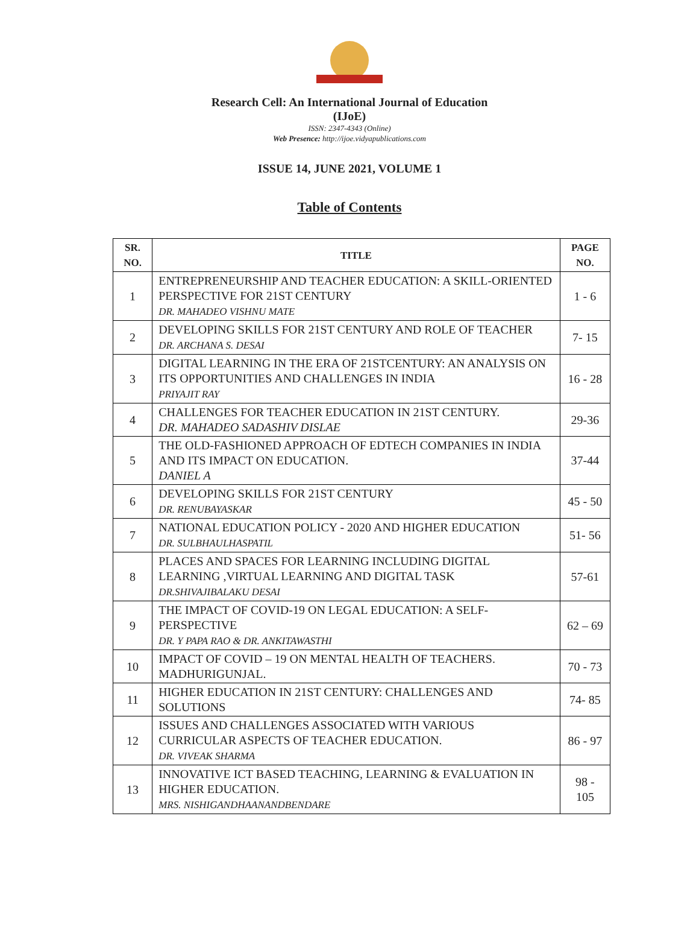Research Cell: An International Journal of Education
(IJoE)
ISSN: 2347-4343 (Online)
Web Presence: http://ijoe.vidyapublications.com
ISSUE 14, JUNE 2021, VOLUME 1
Table of Contents
| SR. NO. | TITLE | PAGE NO. |
| --- | --- | --- |
| 1 | ENTREPRENEURSHIP AND TEACHER EDUCATION: A SKILL-ORIENTED PERSPECTIVE FOR 21ST CENTURY DR. MAHADEO VISHNU MATE | 1 - 6 |
| 2 | DEVELOPING SKILLS FOR 21ST CENTURY AND ROLE OF TEACHER DR. ARCHANA S. DESAI | 7- 15 |
| 3 | DIGITAL LEARNING IN THE ERA OF 21STCENTURY: AN ANALYSIS ON ITS OPPORTUNITIES AND CHALLENGES IN INDIA PRIYAJIT RAY | 16 - 28 |
| 4 | CHALLENGES FOR TEACHER EDUCATION IN 21ST CENTURY. DR. MAHADEO SADASHIV DISLAE | 29-36 |
| 5 | THE OLD-FASHIONED APPROACH OF EDTECH COMPANIES IN INDIA AND ITS IMPACT ON EDUCATION. DANIEL A | 37-44 |
| 6 | DEVELOPING SKILLS FOR 21ST CENTURY DR. RENUBAYASKAR | 45 - 50 |
| 7 | NATIONAL EDUCATION POLICY - 2020 AND HIGHER EDUCATION DR. SULBHAULHASPATIL | 51- 56 |
| 8 | PLACES AND SPACES FOR LEARNING INCLUDING DIGITAL LEARNING ,VIRTUAL LEARNING AND DIGITAL TASK DR.SHIVAJIBALAKU DESAI | 57-61 |
| 9 | THE IMPACT OF COVID-19 ON LEGAL EDUCATION: A SELF-PERSPECTIVE DR. Y PAPA RAO & DR. ANKITAWASTHI | 62 – 69 |
| 10 | IMPACT OF COVID – 19 ON MENTAL HEALTH OF TEACHERS. MADHURIGUNJAL. | 70 - 73 |
| 11 | HIGHER EDUCATION IN 21ST CENTURY: CHALLENGES AND SOLUTIONS | 74- 85 |
| 12 | ISSUES AND CHALLENGES ASSOCIATED WITH VARIOUS CURRICULAR ASPECTS OF TEACHER EDUCATION. DR. VIVEAK SHARMA | 86 - 97 |
| 13 | INNOVATIVE ICT BASED TEACHING, LEARNING & EVALUATION IN HIGHER EDUCATION. MRS. NISHIGANDHAANANDBENDARE | 98 - 105 |